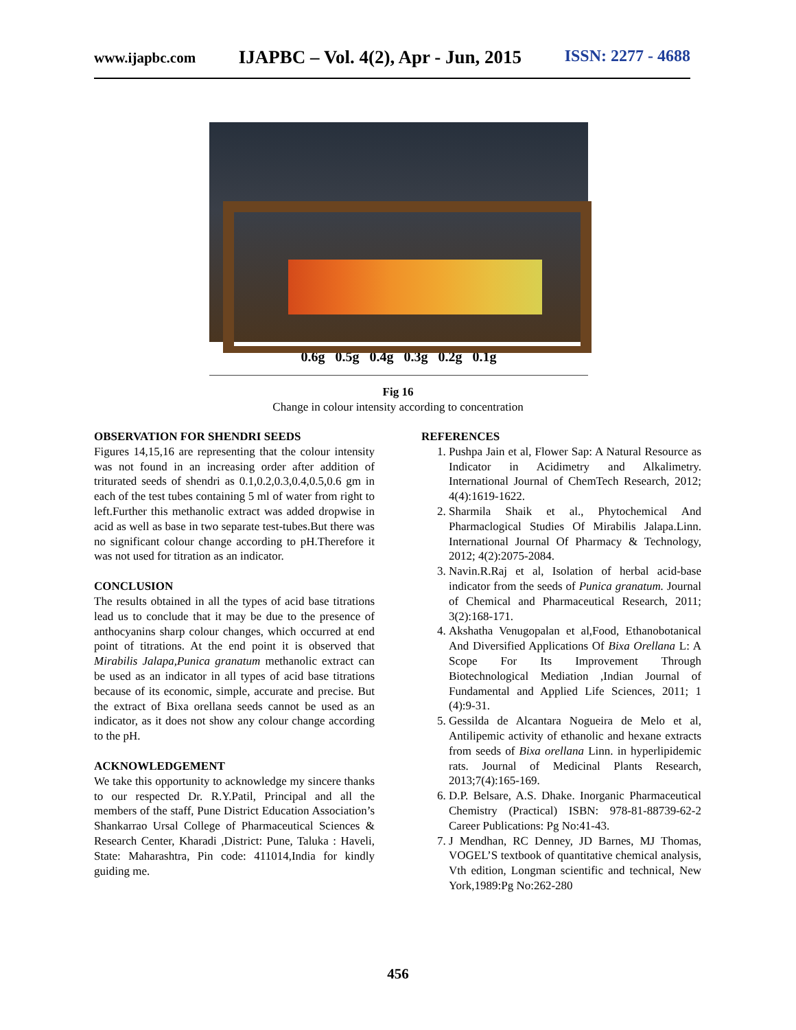www.ijapbc.com IJAPBC – Vol. 4(2), Apr - Jun, 2015 ISSN: 2277 - 4688
0.6g 0.5g 0.4g 0.3g 0.2g 0.1g
Fig 16
Change in colour intensity according to concentration
OBSERVATION FOR SHENDRI SEEDS
Figures 14,15,16 are representing that the colour intensity was not found in an increasing order after addition of triturated seeds of shendri as 0.1,0.2,0.3,0.4,0.5,0.6 gm in each of the test tubes containing 5 ml of water from right to left.Further this methanolic extract was added dropwise in acid as well as base in two separate test-tubes.But there was no significant colour change according to pH.Therefore it was not used for titration as an indicator.
CONCLUSION
The results obtained in all the types of acid base titrations lead us to conclude that it may be due to the presence of anthocyanins sharp colour changes, which occurred at end point of titrations. At the end point it is observed that Mirabilis Jalapa,Punica granatum methanolic extract can be used as an indicator in all types of acid base titrations because of its economic, simple, accurate and precise. But the extract of Bixa orellana seeds cannot be used as an indicator, as it does not show any colour change according to the pH.
ACKNOWLEDGEMENT
We take this opportunity to acknowledge my sincere thanks to our respected Dr. R.Y.Patil, Principal and all the members of the staff, Pune District Education Association’s Shankarrao Ursal College of Pharmaceutical Sciences & Research Center, Kharadi ,District: Pune, Taluka : Haveli, State: Maharashtra, Pin code: 411014,India for kindly guiding me.
REFERENCES
1. Pushpa Jain et al, Flower Sap: A Natural Resource as Indicator in Acidimetry and Alkalimetry. International Journal of ChemTech Research, 2012; 4(4):1619-1622.
2. Sharmila Shaik et al., Phytochemical And Pharmaclogical Studies Of Mirabilis Jalapa.Linn. International Journal Of Pharmacy & Technology, 2012; 4(2):2075-2084.
3. Navin.R.Raj et al, Isolation of herbal acid-base indicator from the seeds of Punica granatum. Journal of Chemical and Pharmaceutical Research, 2011; 3(2):168-171.
4. Akshatha Venugopalan et al,Food, Ethanobotanical And Diversified Applications Of Bixa Orellana L: A Scope For Its Improvement Through Biotechnological Mediation ,Indian Journal of Fundamental and Applied Life Sciences, 2011; 1 (4):9-31.
5. Gessilda de Alcantara Nogueira de Melo et al, Antilipemic activity of ethanolic and hexane extracts from seeds of Bixa orellana Linn. in hyperlipidemic rats. Journal of Medicinal Plants Research, 2013;7(4):165-169.
6. D.P. Belsare, A.S. Dhake. Inorganic Pharmaceutical Chemistry (Practical) ISBN: 978-81-88739-62-2 Career Publications: Pg No:41-43.
7. J Mendhan, RC Denney, JD Barnes, MJ Thomas, VOGEL’S textbook of quantitative chemical analysis, Vth edition, Longman scientific and technical, New York,1989:Pg No:262-280
456